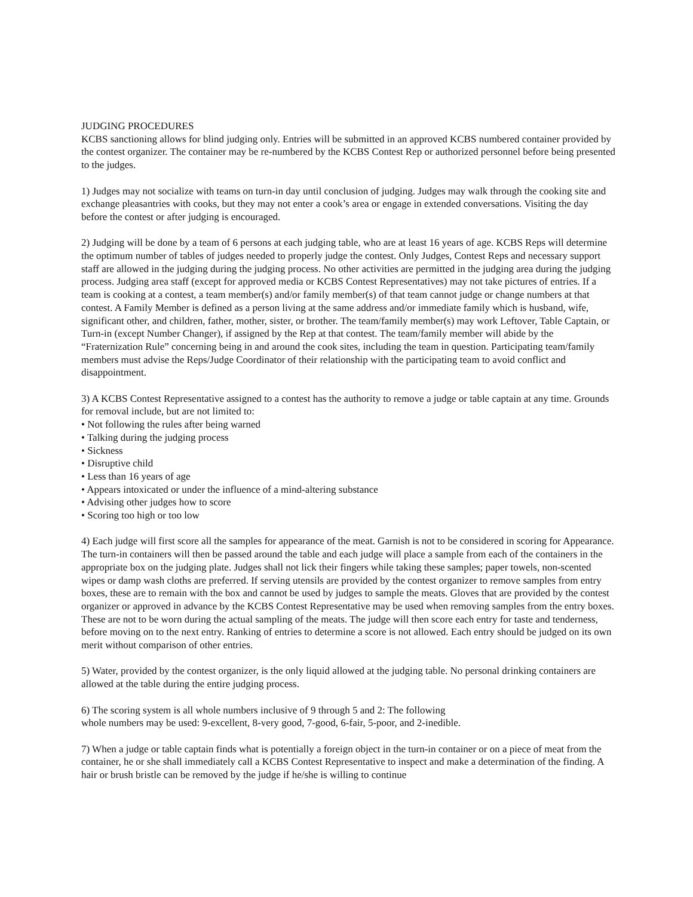JUDGING PROCEDURES
KCBS sanctioning allows for blind judging only. Entries will be submitted in an approved KCBS numbered container provided by the contest organizer. The container may be re-numbered by the KCBS Contest Rep or authorized personnel before being presented to the judges.
1) Judges may not socialize with teams on turn-in day until conclusion of judging. Judges may walk through the cooking site and exchange pleasantries with cooks, but they may not enter a cook’s area or engage in extended conversations. Visiting the day before the contest or after judging is encouraged.
2) Judging will be done by a team of 6 persons at each judging table, who are at least 16 years of age. KCBS Reps will determine the optimum number of tables of judges needed to properly judge the contest. Only Judges, Contest Reps and necessary support staff are allowed in the judging during the judging process. No other activities are permitted in the judging area during the judging process. Judging area staff (except for approved media or KCBS Contest Representatives) may not take pictures of entries. If a team is cooking at a contest, a team member(s) and/or family member(s) of that team cannot judge or change numbers at that contest. A Family Member is defined as a person living at the same address and/or immediate family which is husband, wife, significant other, and children, father, mother, sister, or brother. The team/family member(s) may work Leftover, Table Captain, or Turn-in (except Number Changer), if assigned by the Rep at that contest. The team/family member will abide by the “Fraternization Rule” concerning being in and around the cook sites, including the team in question. Participating team/family members must advise the Reps/Judge Coordinator of their relationship with the participating team to avoid conflict and disappointment.
3) A KCBS Contest Representative assigned to a contest has the authority to remove a judge or table captain at any time. Grounds for removal include, but are not limited to:
• Not following the rules after being warned
• Talking during the judging process
• Sickness
• Disruptive child
• Less than 16 years of age
• Appears intoxicated or under the influence of a mind-altering substance
• Advising other judges how to score
• Scoring too high or too low
4) Each judge will first score all the samples for appearance of the meat. Garnish is not to be considered in scoring for Appearance. The turn-in containers will then be passed around the table and each judge will place a sample from each of the containers in the appropriate box on the judging plate. Judges shall not lick their fingers while taking these samples; paper towels, non-scented wipes or damp wash cloths are preferred. If serving utensils are provided by the contest organizer to remove samples from entry boxes, these are to remain with the box and cannot be used by judges to sample the meats. Gloves that are provided by the contest organizer or approved in advance by the KCBS Contest Representative may be used when removing samples from the entry boxes. These are not to be worn during the actual sampling of the meats. The judge will then score each entry for taste and tenderness, before moving on to the next entry. Ranking of entries to determine a score is not allowed. Each entry should be judged on its own merit without comparison of other entries.
5) Water, provided by the contest organizer, is the only liquid allowed at the judging table. No personal drinking containers are allowed at the table during the entire judging process.
6) The scoring system is all whole numbers inclusive of 9 through 5 and 2: The following
whole numbers may be used: 9-excellent, 8-very good, 7-good, 6-fair, 5-poor, and 2-inedible.
7) When a judge or table captain finds what is potentially a foreign object in the turn-in container or on a piece of meat from the container, he or she shall immediately call a KCBS Contest Representative to inspect and make a determination of the finding. A hair or brush bristle can be removed by the judge if he/she is willing to continue